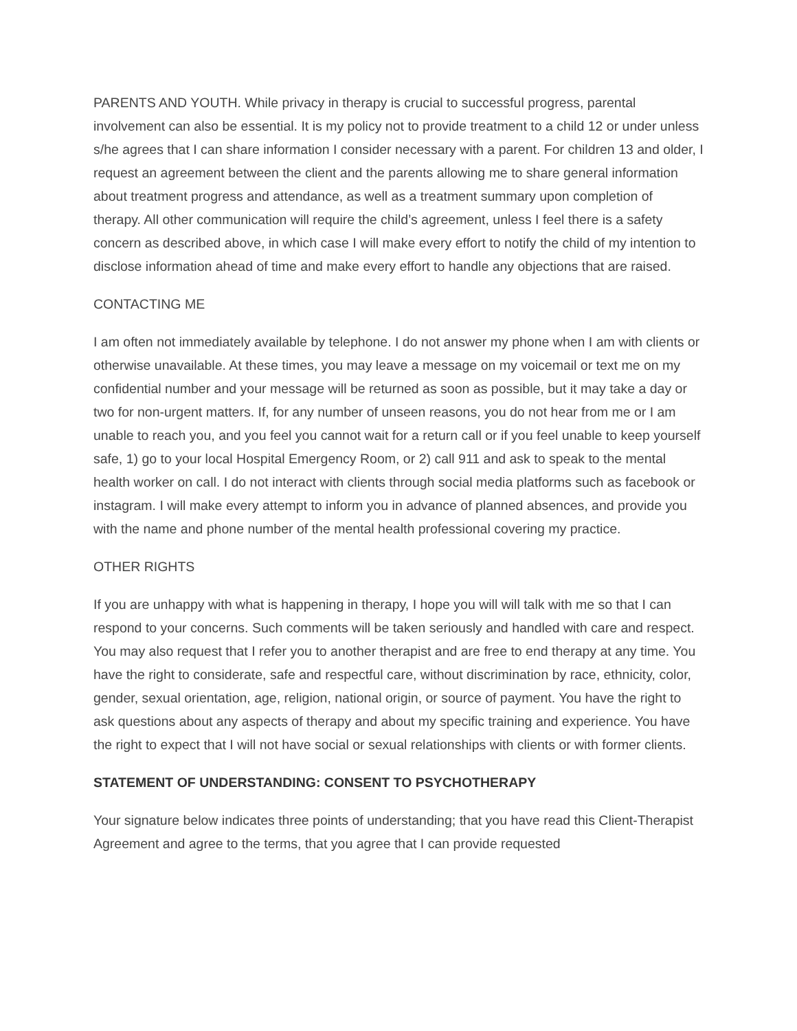PARENTS AND YOUTH. While privacy in therapy is crucial to successful progress, parental involvement can also be essential. It is my policy not to provide treatment to a child 12 or under unless s/he agrees that I can share information I consider necessary with a parent. For children 13 and older, I request an agreement between the client and the parents allowing me to share general information about treatment progress and attendance, as well as a treatment summary upon completion of therapy. All other communication will require the child’s agreement, unless I feel there is a safety concern as described above, in which case I will make every effort to notify the child of my intention to disclose information ahead of time and make every effort to handle any objections that are raised.
CONTACTING ME
I am often not immediately available by telephone. I do not answer my phone when I am with clients or otherwise unavailable. At these times, you may leave a message on my voicemail or text me on my confidential number and your message will be returned as soon as possible, but it may take a day or two for non-urgent matters. If, for any number of unseen reasons, you do not hear from me or I am unable to reach you, and you feel you cannot wait for a return call or if you feel unable to keep yourself safe, 1) go to your local Hospital Emergency Room, or 2) call 911 and ask to speak to the mental health worker on call. I do not interact with clients through social media platforms such as facebook or instagram. I will make every attempt to inform you in advance of planned absences, and provide you with the name and phone number of the mental health professional covering my practice.
OTHER RIGHTS
If you are unhappy with what is happening in therapy, I hope you will will talk with me so that I can respond to your concerns. Such comments will be taken seriously and handled with care and respect. You may also request that I refer you to another therapist and are free to end therapy at any time. You have the right to considerate, safe and respectful care, without discrimination by race, ethnicity, color, gender, sexual orientation, age, religion, national origin, or source of payment. You have the right to ask questions about any aspects of therapy and about my specific training and experience. You have the right to expect that I will not have social or sexual relationships with clients or with former clients.
STATEMENT OF UNDERSTANDING: CONSENT TO PSYCHOTHERAPY
Your signature below indicates three points of understanding; that you have read this Client-Therapist Agreement and agree to the terms, that you agree that I can provide requested